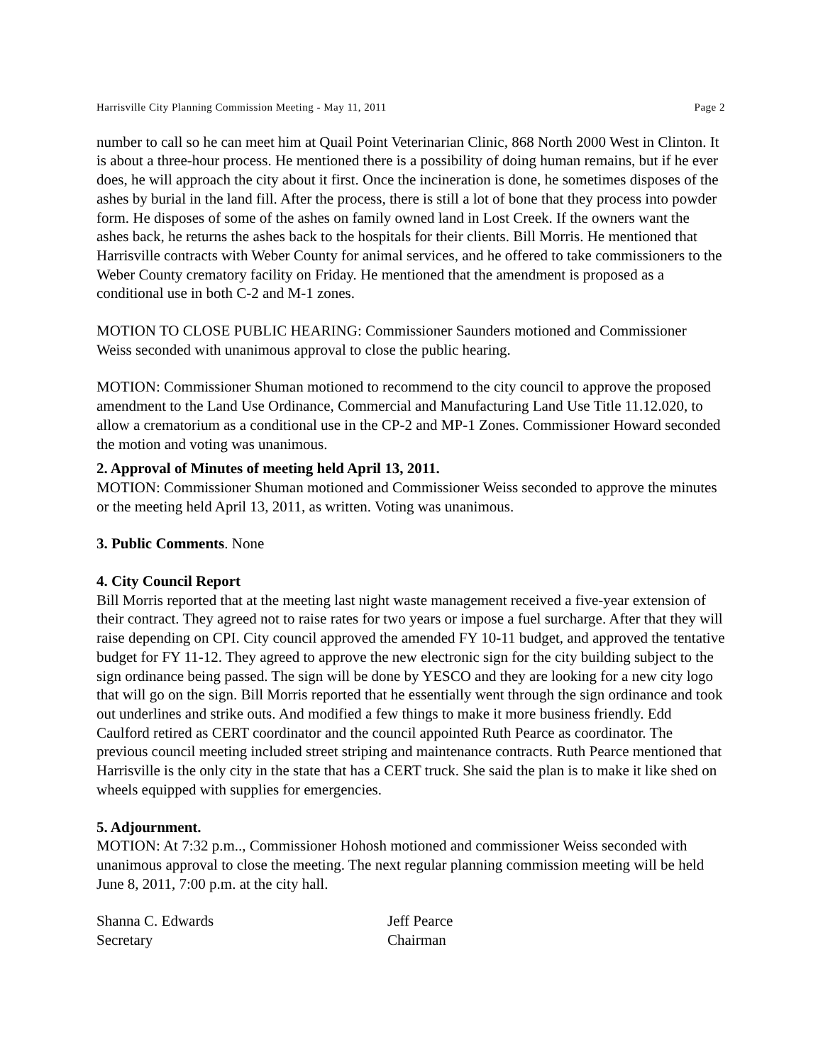Harrisville City Planning Commission Meeting - May 11, 2011 Page 2
number to call so he can meet him at Quail Point Veterinarian Clinic, 868 North 2000 West in Clinton. It is about a three-hour process. He mentioned there is a possibility of doing human remains, but if he ever does, he will approach the city about it first. Once the incineration is done, he sometimes disposes of the ashes by burial in the land fill. After the process, there is still a lot of bone that they process into powder form. He disposes of some of the ashes on family owned land in Lost Creek. If the owners want the ashes back, he returns the ashes back to the hospitals for their clients. Bill Morris. He mentioned that Harrisville contracts with Weber County for animal services, and he offered to take commissioners to the Weber County crematory facility on Friday. He mentioned that the amendment is proposed as a conditional use in both C-2 and M-1 zones.
MOTION TO CLOSE PUBLIC HEARING: Commissioner Saunders motioned and Commissioner Weiss seconded with unanimous approval to close the public hearing.
MOTION: Commissioner Shuman motioned to recommend to the city council to approve the proposed amendment to the Land Use Ordinance, Commercial and Manufacturing Land Use Title 11.12.020, to allow a crematorium as a conditional use in the CP-2 and MP-1 Zones. Commissioner Howard seconded the motion and voting was unanimous.
2. Approval of Minutes of meeting held April 13, 2011.
MOTION: Commissioner Shuman motioned and Commissioner Weiss seconded to approve the minutes or the meeting held April 13, 2011, as written. Voting was unanimous.
3. Public Comments. None
4. City Council Report
Bill Morris reported that at the meeting last night waste management received a five-year extension of their contract. They agreed not to raise rates for two years or impose a fuel surcharge. After that they will raise depending on CPI. City council approved the amended FY 10-11 budget, and approved the tentative budget for FY 11-12. They agreed to approve the new electronic sign for the city building subject to the sign ordinance being passed. The sign will be done by YESCO and they are looking for a new city logo that will go on the sign. Bill Morris reported that he essentially went through the sign ordinance and took out underlines and strike outs. And modified a few things to make it more business friendly. Edd Caulford retired as CERT coordinator and the council appointed Ruth Pearce as coordinator. The previous council meeting included street striping and maintenance contracts. Ruth Pearce mentioned that Harrisville is the only city in the state that has a CERT truck. She said the plan is to make it like shed on wheels equipped with supplies for emergencies.
5. Adjournment.
MOTION: At 7:32 p.m.., Commissioner Hohosh motioned and commissioner Weiss seconded with unanimous approval to close the meeting. The next regular planning commission meeting will be held June 8, 2011, 7:00 p.m. at the city hall.
Shanna C. Edwards
Secretary
Jeff Pearce
Chairman